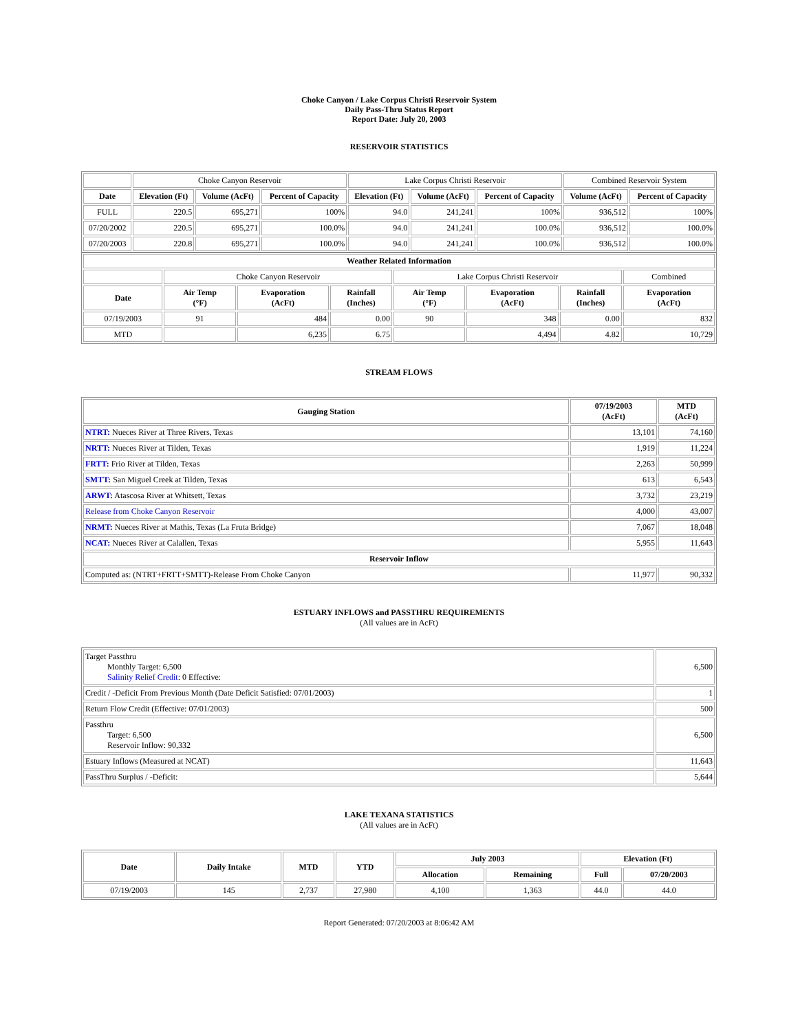Choke Canyon / Lake Corpus Christi Reservoir System
Daily Pass-Thru Status Report
Report Date: July 20, 2003
RESERVOIR STATISTICS
| | Choke Canyon Reservoir | | | Lake Corpus Christi Reservoir | | | Combined Reservoir System | |
| Date | Elevation (Ft) | Volume (AcFt) | Percent of Capacity | Elevation (Ft) | Volume (AcFt) | Percent of Capacity | Volume (AcFt) | Percent of Capacity |
| FULL | 220.5 | 695,271 | 100% | 94.0 | 241,241 | 100% | 936,512 | 100% |
| 07/20/2002 | 220.5 | 695,271 | 100.0% | 94.0 | 241,241 | 100.0% | 936,512 | 100.0% |
| 07/20/2003 | 220.8 | 695,271 | 100.0% | 94.0 | 241,241 | 100.0% | 936,512 | 100.0% |
| Weather Related Information | | | | | | | |
| --- | --- | --- | --- | --- | --- | --- | --- |
| | Choke Canyon Reservoir | | | Lake Corpus Christi Reservoir | | | Combined |
| Date | Air Temp (°F) | Evaporation (AcFt) | Rainfall (Inches) | Air Temp (°F) | Evaporation (AcFt) | Rainfall (Inches) | Evaporation (AcFt) |
| 07/19/2003 | 91 | 484 | 0.00 | 90 | 348 | 0.00 | 832 |
| MTD | | 6,235 | 6.75 | | 4,494 | 4.82 | 10,729 |
STREAM FLOWS
| Gauging Station | 07/19/2003 (AcFt) | MTD (AcFt) |
| --- | --- | --- |
| NTRT: Nueces River at Three Rivers, Texas | 13,101 | 74,160 |
| NRTT: Nueces River at Tilden, Texas | 1,919 | 11,224 |
| FRTT: Frio River at Tilden, Texas | 2,263 | 50,999 |
| SMTT: San Miguel Creek at Tilden, Texas | 613 | 6,543 |
| ARWT: Atascosa River at Whitsett, Texas | 3,732 | 23,219 |
| Release from Choke Canyon Reservoir | 4,000 | 43,007 |
| NRMT: Nueces River at Mathis, Texas (La Fruta Bridge) | 7,067 | 18,048 |
| NCAT: Nueces River at Calallen, Texas | 5,955 | 11,643 |
| Reservoir Inflow | | |
| Computed as: (NTRT+FRTT+SMTT)-Release From Choke Canyon | 11,977 | 90,332 |
ESTUARY INFLOWS and PASSTHRU REQUIREMENTS
(All values are in AcFt)
| Target Passthru Monthly Target: 6,500 Salinity Relief Credit : 0 Effective: | 6,500 |
| Credit / -Deficit From Previous Month (Date Deficit Satisfied: 07/01/2003) | 1 |
| Return Flow Credit (Effective: 07/01/2003) | 500 |
| Passthru Target: 6,500 Reservoir Inflow: 90,332 | 6,500 |
| Estuary Inflows (Measured at NCAT) | 11,643 |
| PassThru Surplus / -Deficit: | 5,644 |
LAKE TEXANA STATISTICS
(All values are in AcFt)
| Date | Daily Intake | MTD | YTD | July 2003 | | Elevation (Ft) | |
| --- | --- | --- | --- | --- | --- | --- | --- |
| | | | | Allocation | Remaining | Full | 07/20/2003 |
| 07/19/2003 | 145 | 2,737 | 27,980 | 4,100 | 1,363 | 44.0 | 44.0 |
Report Generated: 07/20/2003 at 8:06:42 AM